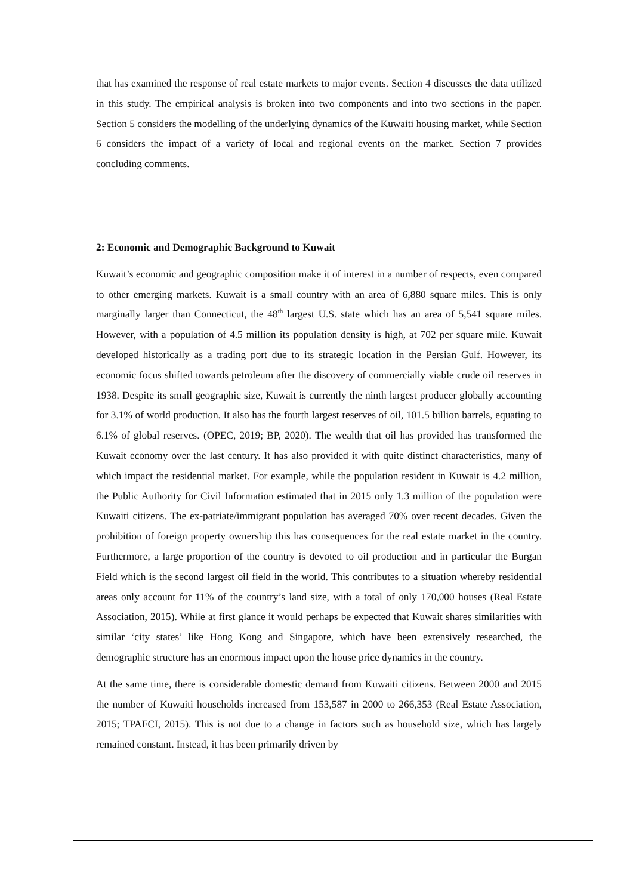that has examined the response of real estate markets to major events. Section 4 discusses the data utilized in this study. The empirical analysis is broken into two components and into two sections in the paper. Section 5 considers the modelling of the underlying dynamics of the Kuwaiti housing market, while Section 6 considers the impact of a variety of local and regional events on the market. Section 7 provides concluding comments.
2: Economic and Demographic Background to Kuwait
Kuwait’s economic and geographic composition make it of interest in a number of respects, even compared to other emerging markets. Kuwait is a small country with an area of 6,880 square miles. This is only marginally larger than Connecticut, the 48<sup>th</sup> largest U.S. state which has an area of 5,541 square miles. However, with a population of 4.5 million its population density is high, at 702 per square mile. Kuwait developed historically as a trading port due to its strategic location in the Persian Gulf. However, its economic focus shifted towards petroleum after the discovery of commercially viable crude oil reserves in 1938. Despite its small geographic size, Kuwait is currently the ninth largest producer globally accounting for 3.1% of world production. It also has the fourth largest reserves of oil, 101.5 billion barrels, equating to 6.1% of global reserves. (OPEC, 2019; BP, 2020). The wealth that oil has provided has transformed the Kuwait economy over the last century. It has also provided it with quite distinct characteristics, many of which impact the residential market. For example, while the population resident in Kuwait is 4.2 million, the Public Authority for Civil Information estimated that in 2015 only 1.3 million of the population were Kuwaiti citizens. The ex-patriate/immigrant population has averaged 70% over recent decades. Given the prohibition of foreign property ownership this has consequences for the real estate market in the country. Furthermore, a large proportion of the country is devoted to oil production and in particular the Burgan Field which is the second largest oil field in the world. This contributes to a situation whereby residential areas only account for 11% of the country’s land size, with a total of only 170,000 houses (Real Estate Association, 2015). While at first glance it would perhaps be expected that Kuwait shares similarities with similar ‘city states’ like Hong Kong and Singapore, which have been extensively researched, the demographic structure has an enormous impact upon the house price dynamics in the country.
At the same time, there is considerable domestic demand from Kuwaiti citizens. Between 2000 and 2015 the number of Kuwaiti households increased from 153,587 in 2000 to 266,353 (Real Estate Association, 2015; TPAFCI, 2015). This is not due to a change in factors such as household size, which has largely remained constant. Instead, it has been primarily driven by